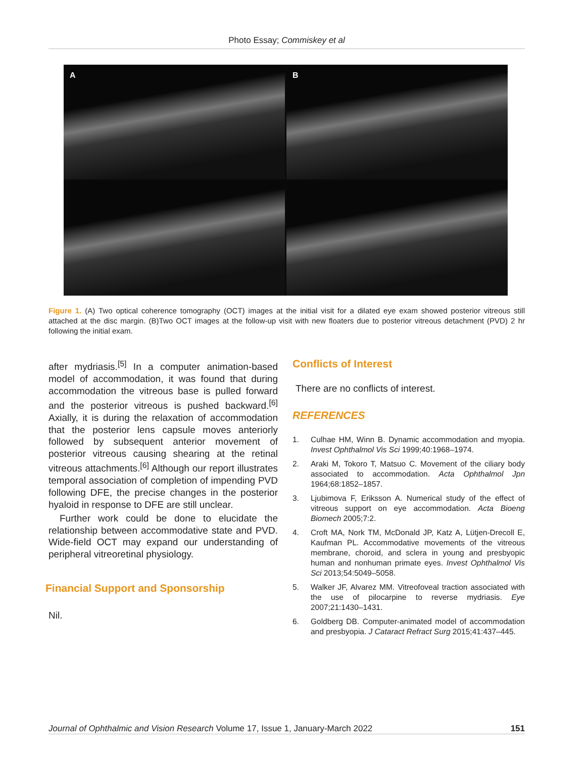Photo Essay; Commiskey et al
A
B
Figure 1. (A) Two optical coherence tomography (OCT) images at the initial visit for a dilated eye exam showed posterior vitreous still attached at the disc margin. (B)Two OCT images at the follow-up visit with new floaters due to posterior vitreous detachment (PVD) 2 hr following the initial exam.
after mydriasis.<sup>[5]</sup> In a computer animation-based model of accommodation, it was found that during accommodation the vitreous base is pulled forward and the posterior vitreous is pushed backward.<sup>[6]</sup> Axially, it is during the relaxation of accommodation that the posterior lens capsule moves anteriorly followed by subsequent anterior movement of posterior vitreous causing shearing at the retinal vitreous attachments.<sup>[6]</sup> Although our report illustrates temporal association of completion of impending PVD following DFE, the precise changes in the posterior hyaloid in response to DFE are still unclear.
Further work could be done to elucidate the relationship between accommodative state and PVD. Wide-field OCT may expand our understanding of peripheral vitreoretinal physiology.
Financial Support and Sponsorship
Nil.
Conflicts of Interest
There are no conflicts of interest.
REFERENCES
1. Culhae HM, Winn B. Dynamic accommodation and myopia. Invest Ophthalmol Vis Sci 1999;40:1968–1974.
2. Araki M, Tokoro T, Matsuo C. Movement of the ciliary body associated to accommodation. Acta Ophthalmol Jpn 1964;68:1852–1857.
3. Ljubimova F, Eriksson A. Numerical study of the effect of vitreous support on eye accommodation. Acta Bioeng Biomech 2005;7:2.
4. Croft MA, Nork TM, McDonald JP, Katz A, Lütjen-Drecoll E, Kaufman PL. Accommodative movements of the vitreous membrane, choroid, and sclera in young and presbyopic human and nonhuman primate eyes. Invest Ophthalmol Vis Sci 2013;54:5049–5058.
5. Walker JF, Alvarez MM. Vitreofoveal traction associated with the use of pilocarpine to reverse mydriasis. Eye 2007;21:1430–1431.
6. Goldberg DB. Computer-animated model of accommodation and presbyopia. J Cataract Refract Surg 2015;41:437–445.
Journal of Ophthalmic and Vision Research Volume 17, Issue 1, January-March 2022 151